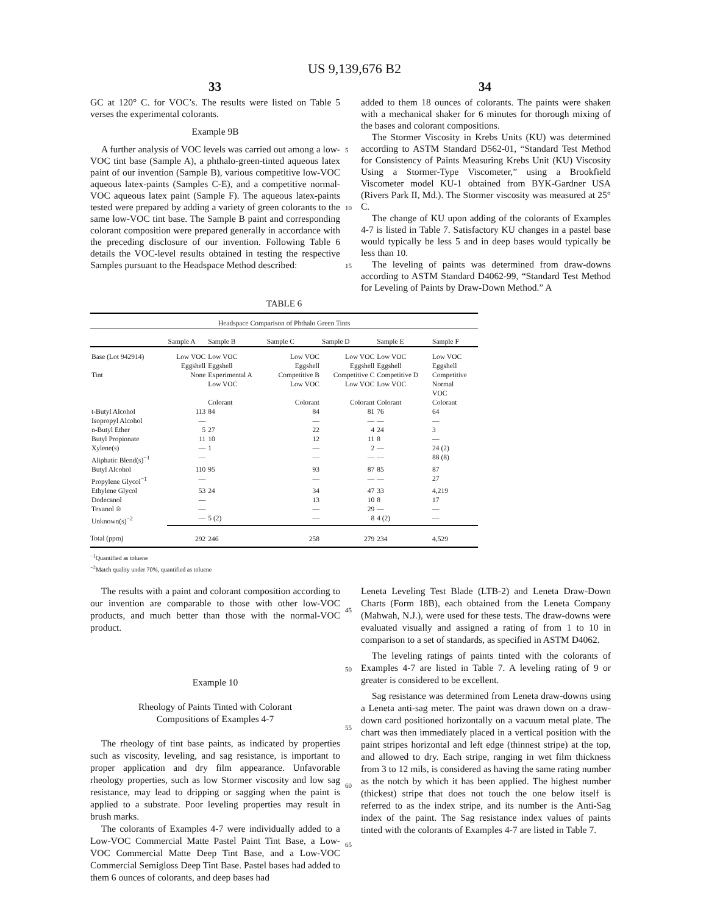US 9,139,676 B2
33 34
GC at 120° C. for VOC’s. The results were listed on Table 5 verses the experimental colorants.
Example 9B
A further analysis of VOC levels was carried out among a low-VOC tint base (Sample A), a phthalo-green-tinted aqueous latex paint of our invention (Sample B), various competitive low-VOC aqueous latex-paints (Samples C-E), and a competitive normal-VOC aqueous latex paint (Sample F). The aqueous latex-paints tested were prepared by adding a variety of green colorants to the same low-VOC tint base. The Sample B paint and corresponding colorant composition were prepared generally in accordance with the preceding disclosure of our invention. Following Table 6 details the VOC-level results obtained in testing the respective Samples pursuant to the Headspace Method described:
added to them 18 ounces of colorants. The paints were shaken with a mechanical shaker for 6 minutes for thorough mixing of the bases and colorant compositions.
The Stormer Viscosity in Krebs Units (KU) was determined according to ASTM Standard D562-01, “Standard Test Method for Consistency of Paints Measuring Krebs Unit (KU) Viscosity Using a Stormer-Type Viscometer,” using a Brookfield Viscometer model KU-1 obtained from BYK-Gardner USA (Rivers Park II, Md.). The Stormer viscosity was measured at 25° C.
The change of KU upon adding of the colorants of Examples 4-7 is listed in Table 7. Satisfactory KU changes in a pastel base would typically be less 5 and in deep bases would typically be less than 10.
The leveling of paints was determined from draw-downs according to ASTM Standard D4062-99, “Standard Test Method for Leveling of Paints by Draw-Down Method.” A
5
10
15
TABLE 6
| Headspace Comparison of Phthalo Green Tints | | | | | | |
| --- | --- | --- | --- | --- | --- | --- |
| | Sample A | Sample B | Sample C | Sample D | Sample E | Sample F |
| Base (Lot 942914) Tint | Low VOC Eggshell None | Low VOC Eggshell Experimental A Low VOC Colorant | Low VOC Eggshell Competitive B Low VOC Colorant | Low VOC Eggshell Competitive C Low VOC Colorant | Low VOC Eggshell Competitive D Low VOC Colorant | Low VOC Eggshell Competitive Normal VOC Colorant |
| t-Butyl Alcohol | 113 | 84 | 84 | 81 | 76 | 64 |
| Isopropyl Alcohol | — | | — | — | — | — |
| n-Butyl Ether | 5 | 27 | 22 | 4 | 24 | 3 |
| Butyl Propionate | 11 | 10 | 12 | 11 | 8 | — |
| Xylene(s) | — | 1 | — | 2 | — | 24 (2) |
| Aliphatic Blend(s)<sup>−1</sup> | — | | — | — | — | 88 (8) |
| Butyl Alcohol | 110 | 95 | 93 | 87 | 85 | 87 |
| Propylene Glycol<sup>−1</sup> | — | | — | — | — | 27 |
| Ethylene Glycol | 53 | 24 | 34 | 47 | 33 | 4,219 |
| Dodecanol | — | | 13 | 10 | 8 | 17 |
| Texanol ® | — | | — | 29 | — | — |
| Unknown(s)<sup>−2</sup> | — | 5 (2) | — | 8 | 4 (2) | — |
| Total (ppm) | 292 | 246 | 258 | 279 | 234 | 4,529 |
<sup>−1</sup>Quantified as toluene
<sup>−2</sup>Match quality under 70%, quantified as toluene
The results with a paint and colorant composition according to our invention are comparable to those with other low-VOC products, and much better than those with the normal-VOC product.
Example 10
Rheology of Paints Tinted with Colorant
Compositions of Examples 4-7
The rheology of tint base paints, as indicated by properties such as viscosity, leveling, and sag resistance, is important to proper application and dry film appearance. Unfavorable rheology properties, such as low Stormer viscosity and low sag resistance, may lead to dripping or sagging when the paint is applied to a substrate. Poor leveling properties may result in brush marks.
The colorants of Examples 4-7 were individually added to a Low-VOC Commercial Matte Pastel Paint Tint Base, a Low-VOC Commercial Matte Deep Tint Base, and a Low-VOC Commercial Semigloss Deep Tint Base. Pastel bases had added to them 6 ounces of colorants, and deep bases had
Leneta Leveling Test Blade (LTB-2) and Leneta Draw-Down Charts (Form 18B), each obtained from the Leneta Company (Mahwah, N.J.), were used for these tests. The draw-downs were evaluated visually and assigned a rating of from 1 to 10 in comparison to a set of standards, as specified in ASTM D4062.
The leveling ratings of paints tinted with the colorants of Examples 4-7 are listed in Table 7. A leveling rating of 9 or greater is considered to be excellent.
Sag resistance was determined from Leneta draw-downs using a Leneta anti-sag meter. The paint was drawn down on a draw-down card positioned horizontally on a vacuum metal plate. The chart was then immediately placed in a vertical position with the paint stripes horizontal and left edge (thinnest stripe) at the top, and allowed to dry. Each stripe, ranging in wet film thickness from 3 to 12 mils, is considered as having the same rating number as the notch by which it has been applied. The highest number (thickest) stripe that does not touch the one below itself is referred to as the index stripe, and its number is the Anti-Sag index of the paint. The Sag resistance index values of paints tinted with the colorants of Examples 4-7 are listed in Table 7.
45
50
55
60
65